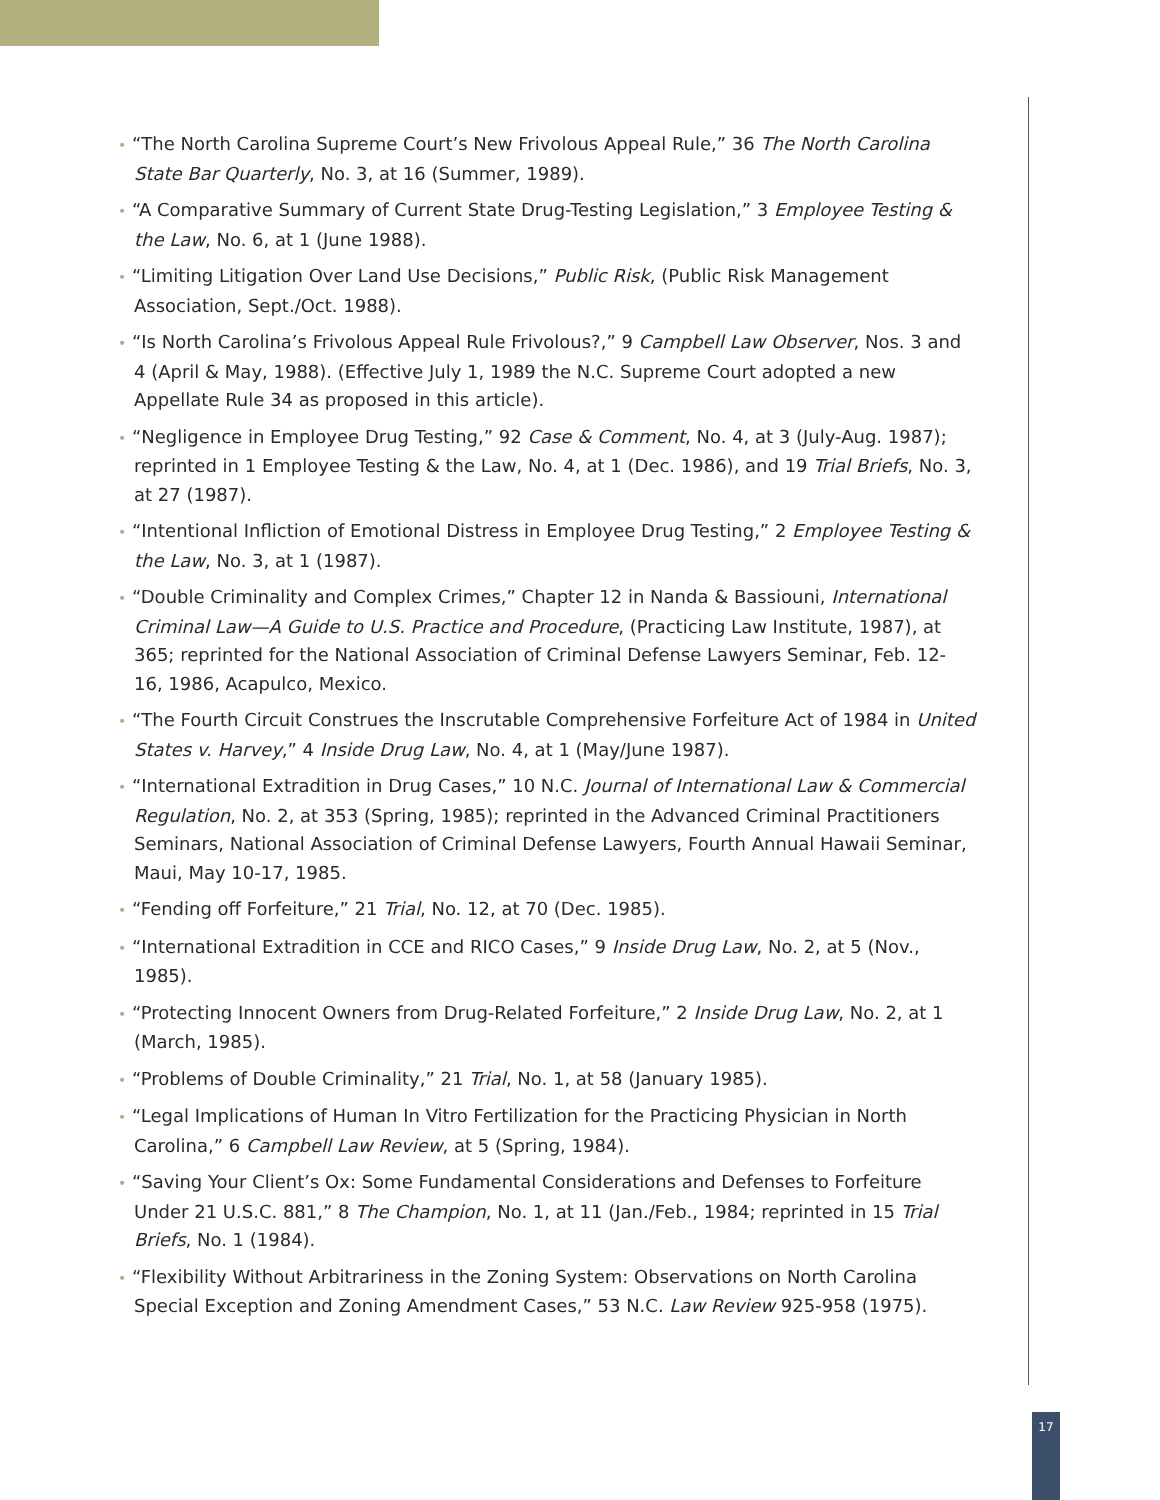• “The North Carolina Supreme Court’s New Frivolous Appeal Rule,” 36 The North Carolina State Bar Quarterly, No. 3, at 16 (Summer, 1989).
• “A Comparative Summary of Current State Drug-Testing Legislation,” 3 Employee Testing & the Law, No. 6, at 1 (June 1988).
• “Limiting Litigation Over Land Use Decisions,” Public Risk, (Public Risk Management Association, Sept./Oct. 1988).
• “Is North Carolina’s Frivolous Appeal Rule Frivolous?,” 9 Campbell Law Observer, Nos. 3 and 4 (April & May, 1988). (Effective July 1, 1989 the N.C. Supreme Court adopted a new Appellate Rule 34 as proposed in this article).
• “Negligence in Employee Drug Testing,” 92 Case & Comment, No. 4, at 3 (July-Aug. 1987); reprinted in 1 Employee Testing & the Law, No. 4, at 1 (Dec. 1986), and 19 Trial Briefs, No. 3, at 27 (1987).
• “Intentional Infliction of Emotional Distress in Employee Drug Testing,” 2 Employee Testing & the Law, No. 3, at 1 (1987).
• “Double Criminality and Complex Crimes,” Chapter 12 in Nanda & Bassiouni, International Criminal Law—A Guide to U.S. Practice and Procedure, (Practicing Law Institute, 1987), at 365; reprinted for the National Association of Criminal Defense Lawyers Seminar, Feb. 12- 16, 1986, Acapulco, Mexico.
• “The Fourth Circuit Construes the Inscrutable Comprehensive Forfeiture Act of 1984 in United States v. Harvey,” 4 Inside Drug Law, No. 4, at 1 (May/June 1987).
• “International Extradition in Drug Cases,” 10 N.C. Journal of International Law & Commercial Regulation, No. 2, at 353 (Spring, 1985); reprinted in the Advanced Criminal Practitioners Seminars, National Association of Criminal Defense Lawyers, Fourth Annual Hawaii Seminar, Maui, May 10-17, 1985.
• “Fending off Forfeiture,” 21 Trial, No. 12, at 70 (Dec. 1985).
• “International Extradition in CCE and RICO Cases,” 9 Inside Drug Law, No. 2, at 5 (Nov., 1985).
• “Protecting Innocent Owners from Drug-Related Forfeiture,” 2 Inside Drug Law, No. 2, at 1 (March, 1985).
• “Problems of Double Criminality,” 21 Trial, No. 1, at 58 (January 1985).
• “Legal Implications of Human In Vitro Fertilization for the Practicing Physician in North Carolina,” 6 Campbell Law Review, at 5 (Spring, 1984).
• “Saving Your Client’s Ox: Some Fundamental Considerations and Defenses to Forfeiture Under 21 U.S.C. 881,” 8 The Champion, No. 1, at 11 (Jan./Feb., 1984; reprinted in 15 Trial Briefs, No. 1 (1984).
• “Flexibility Without Arbitrariness in the Zoning System: Observations on North Carolina Special Exception and Zoning Amendment Cases,” 53 N.C. Law Review 925-958 (1975).
17